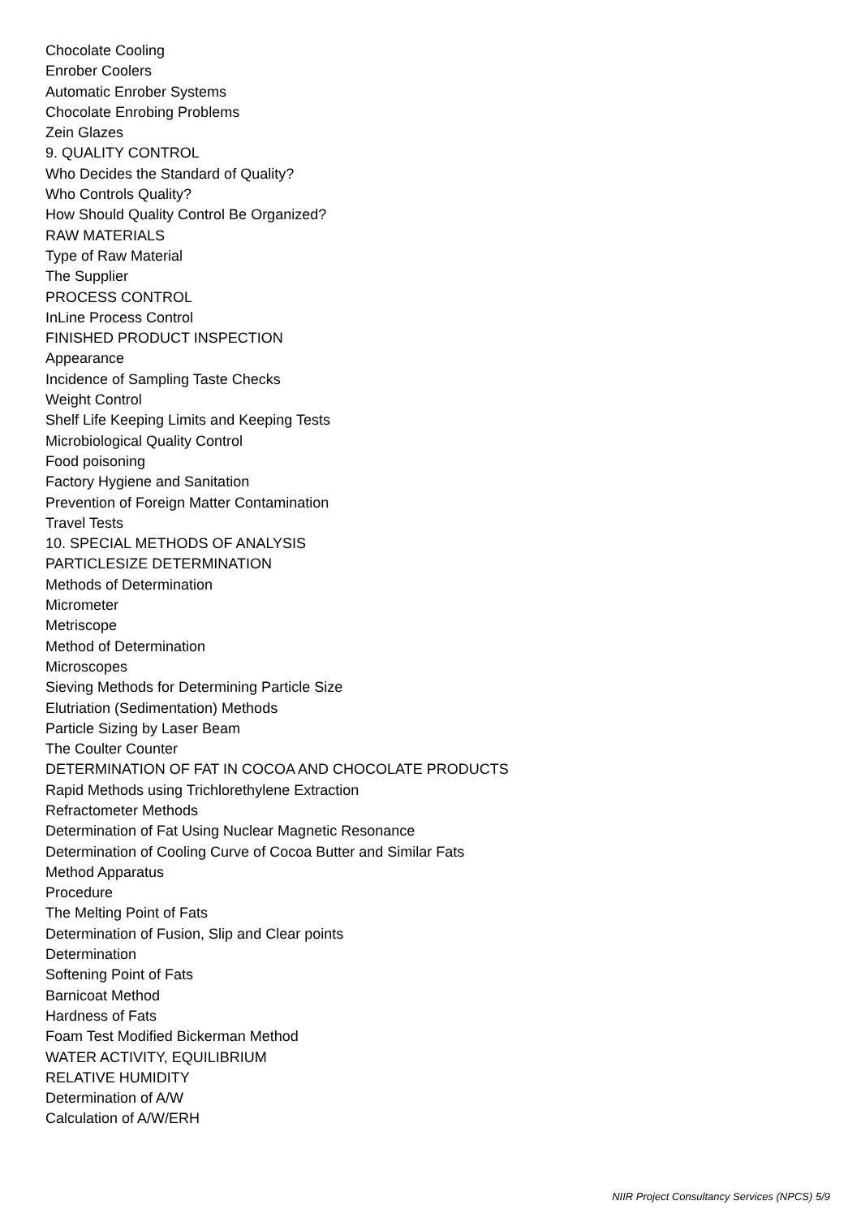Chocolate Cooling
Enrober Coolers
Automatic Enrober Systems
Chocolate Enrobing Problems
Zein Glazes
9. QUALITY CONTROL
Who Decides the Standard of Quality?
Who Controls Quality?
How Should Quality Control Be Organized?
RAW MATERIALS
Type of Raw Material
The Supplier
PROCESS CONTROL
InLine Process Control
FINISHED PRODUCT INSPECTION
Appearance
Incidence of Sampling Taste Checks
Weight Control
Shelf Life Keeping Limits and Keeping Tests
Microbiological Quality Control
Food poisoning
Factory Hygiene and Sanitation
Prevention of Foreign Matter Contamination
Travel Tests
10. SPECIAL METHODS OF ANALYSIS
PARTICLESIZE DETERMINATION
Methods of Determination
Micrometer
Metriscope
Method of Determination
Microscopes
Sieving Methods for Determining Particle Size
Elutriation (Sedimentation) Methods
Particle Sizing by Laser Beam
The Coulter Counter
DETERMINATION OF FAT IN COCOA AND CHOCOLATE PRODUCTS
Rapid Methods using Trichlorethylene Extraction
Refractometer Methods
Determination of Fat Using Nuclear Magnetic Resonance
Determination of Cooling Curve of Cocoa Butter and Similar Fats
Method Apparatus
Procedure
The Melting Point of Fats
Determination of Fusion, Slip and Clear points
Determination
Softening Point of Fats
Barnicoat Method
Hardness of Fats
Foam Test Modified Bickerman Method
WATER ACTIVITY, EQUILIBRIUM
RELATIVE HUMIDITY
Determination of A/W
Calculation of A/W/ERH
NIIR Project Consultancy Services (NPCS) 5/9